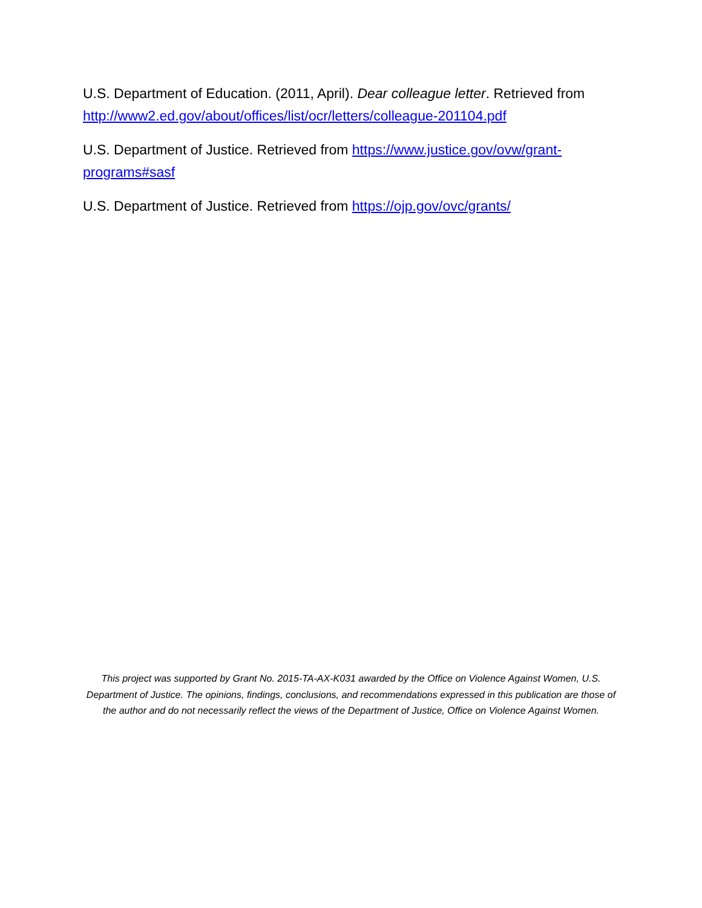U.S. Department of Education. (2011, April). Dear colleague letter. Retrieved from http://www2.ed.gov/about/offices/list/ocr/letters/colleague-201104.pdf
U.S. Department of Justice. Retrieved from https://www.justice.gov/ovw/grant-programs#sasf
U.S. Department of Justice. Retrieved from https://ojp.gov/ovc/grants/
This project was supported by Grant No. 2015-TA-AX-K031 awarded by the Office on Violence Against Women, U.S. Department of Justice. The opinions, findings, conclusions, and recommendations expressed in this publication are those of the author and do not necessarily reflect the views of the Department of Justice, Office on Violence Against Women.